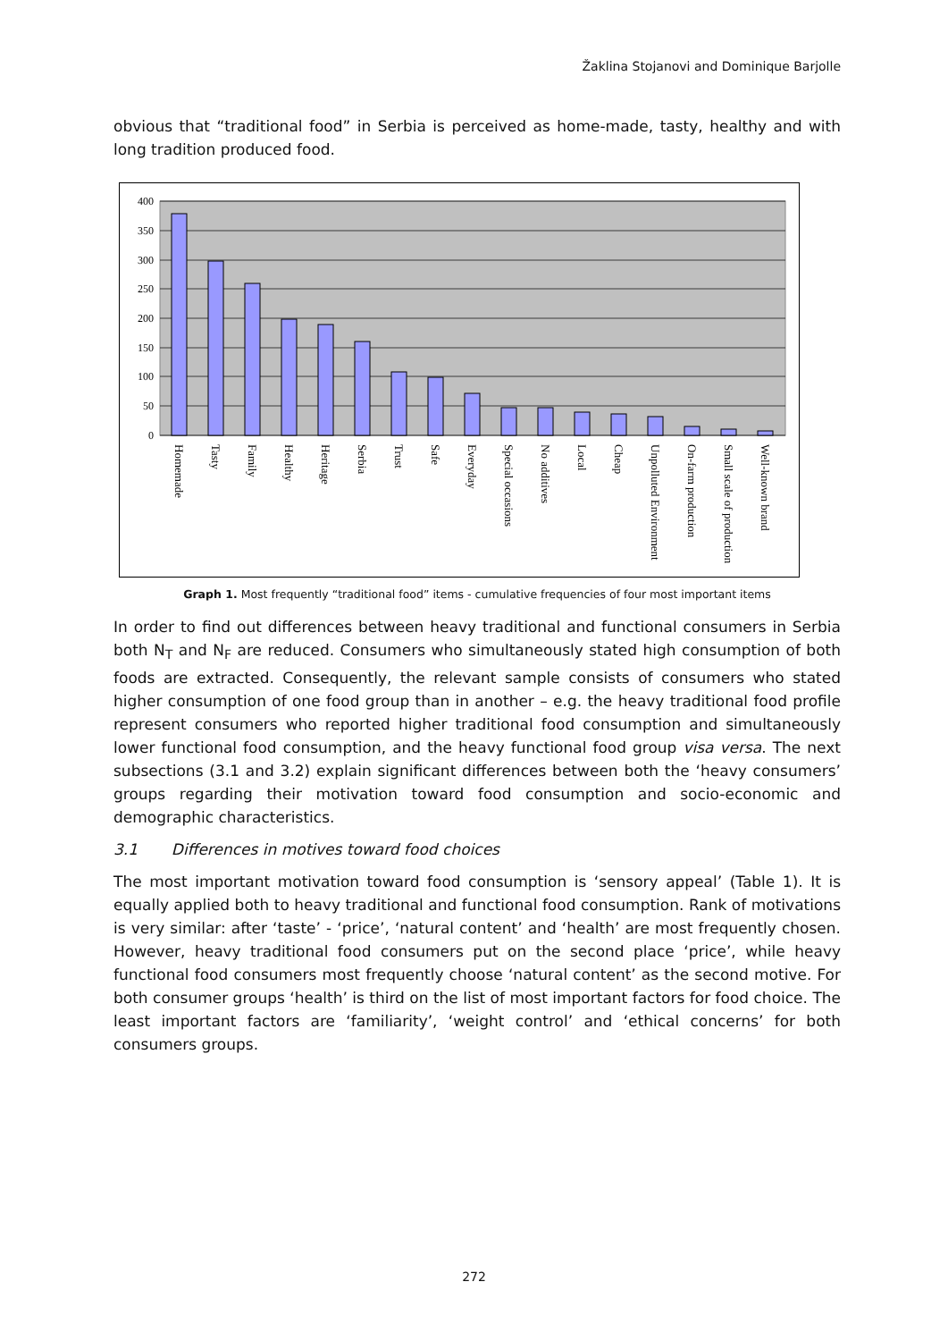Žaklina Stojanovi and Dominique Barjolle
obvious that “traditional food” in Serbia is perceived as home-made, tasty, healthy and with long tradition produced food.
400
350
300
250
200
150
100
50
0
Homemade
Tasty
Family
Healthy
Heritage
Serbia
Trust
Safe
Everyday
Special occasions
No additives
Local
Cheap
Unpolluted Environment
On-farm production
Small scale of production
Well-known brand
Graph 1. Most frequently “traditional food” items - cumulative frequencies of four most important items
In order to find out differences between heavy traditional and functional consumers in Serbia both N<sub>T</sub> and N<sub>F</sub> are reduced. Consumers who simultaneously stated high consumption of both foods are extracted. Consequently, the relevant sample consists of consumers who stated higher consumption of one food group than in another – e.g. the heavy traditional food profile represent consumers who reported higher traditional food consumption and simultaneously lower functional food consumption, and the heavy functional food group visa versa. The next subsections (3.1 and 3.2) explain significant differences between both the ‘heavy consumers’ groups regarding their motivation toward food consumption and socio-economic and demographic characteristics.
3.1 Differences in motives toward food choices
The most important motivation toward food consumption is ‘sensory appeal’ (Table 1). It is equally applied both to heavy traditional and functional food consumption. Rank of motivations is very similar: after ‘taste’ - ‘price’, ‘natural content’ and ‘health’ are most frequently chosen. However, heavy traditional food consumers put on the second place ‘price’, while heavy functional food consumers most frequently choose ‘natural content’ as the second motive. For both consumer groups ‘health’ is third on the list of most important factors for food choice. The least important factors are ‘familiarity’, ‘weight control’ and ‘ethical concerns’ for both consumers groups.
272